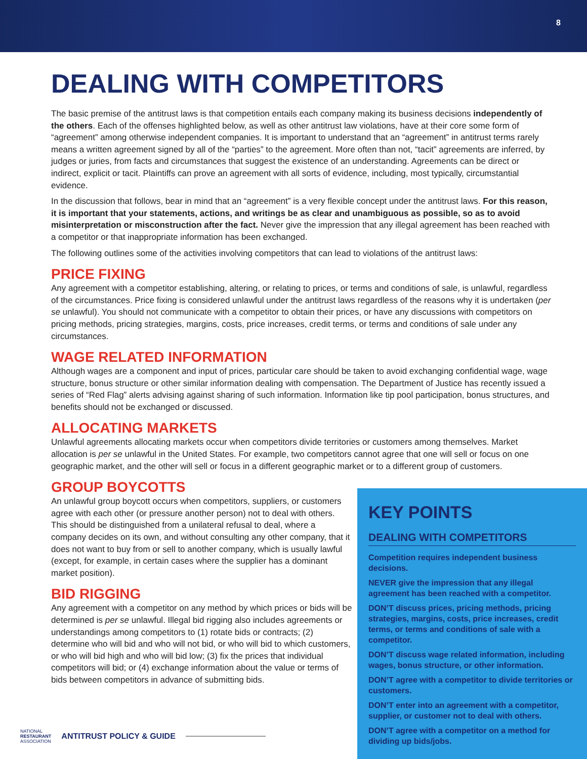8
DEALING WITH COMPETITORS
The basic premise of the antitrust laws is that competition entails each company making its business decisions independently of the others. Each of the offenses highlighted below, as well as other antitrust law violations, have at their core some form of “agreement” among otherwise independent companies. It is important to understand that an “agreement” in antitrust terms rarely means a written agreement signed by all of the “parties” to the agreement. More often than not, “tacit” agreements are inferred, by judges or juries, from facts and circumstances that suggest the existence of an understanding. Agreements can be direct or indirect, explicit or tacit. Plaintiffs can prove an agreement with all sorts of evidence, including, most typically, circumstantial evidence.
In the discussion that follows, bear in mind that an “agreement” is a very flexible concept under the antitrust laws. For this reason, it is important that your statements, actions, and writings be as clear and unambiguous as possible, so as to avoid misinterpretation or misconstruction after the fact. Never give the impression that any illegal agreement has been reached with a competitor or that inappropriate information has been exchanged.
The following outlines some of the activities involving competitors that can lead to violations of the antitrust laws:
PRICE FIXING
Any agreement with a competitor establishing, altering, or relating to prices, or terms and conditions of sale, is unlawful, regardless of the circumstances. Price fixing is considered unlawful under the antitrust laws regardless of the reasons why it is undertaken (per se unlawful). You should not communicate with a competitor to obtain their prices, or have any discussions with competitors on pricing methods, pricing strategies, margins, costs, price increases, credit terms, or terms and conditions of sale under any circumstances.
WAGE RELATED INFORMATION
Although wages are a component and input of prices, particular care should be taken to avoid exchanging confidential wage, wage structure, bonus structure or other similar information dealing with compensation. The Department of Justice has recently issued a series of “Red Flag” alerts advising against sharing of such information. Information like tip pool participation, bonus structures, and benefits should not be exchanged or discussed.
ALLOCATING MARKETS
Unlawful agreements allocating markets occur when competitors divide territories or customers among themselves. Market allocation is per se unlawful in the United States. For example, two competitors cannot agree that one will sell or focus on one geographic market, and the other will sell or focus in a different geographic market or to a different group of customers.
GROUP BOYCOTTS
An unlawful group boycott occurs when competitors, suppliers, or customers agree with each other (or pressure another person) not to deal with others. This should be distinguished from a unilateral refusal to deal, where a company decides on its own, and without consulting any other company, that it does not want to buy from or sell to another company, which is usually lawful (except, for example, in certain cases where the supplier has a dominant market position).
BID RIGGING
Any agreement with a competitor on any method by which prices or bids will be determined is per se unlawful. Illegal bid rigging also includes agreements or understandings among competitors to (1) rotate bids or contracts; (2) determine who will bid and who will not bid, or who will bid to which customers, or who will bid high and who will bid low; (3) fix the prices that individual competitors will bid; or (4) exchange information about the value or terms of bids between competitors in advance of submitting bids.
KEY POINTS
DEALING WITH COMPETITORS
Competition requires independent business decisions.
NEVER give the impression that any illegal agreement has been reached with a competitor.
DON’T discuss prices, pricing methods, pricing strategies, margins, costs, price increases, credit terms, or terms and conditions of sale with a competitor.
DON’T discuss wage related information, including wages, bonus structure, or other information.
DON’T agree with a competitor to divide territories or customers.
DON’T enter into an agreement with a competitor, supplier, or customer not to deal with others.
DON’T agree with a competitor on a method for dividing up bids/jobs.
NATIONAL
RESTAURANT
ASSOCIATION
ANTITRUST POLICY & GUIDE